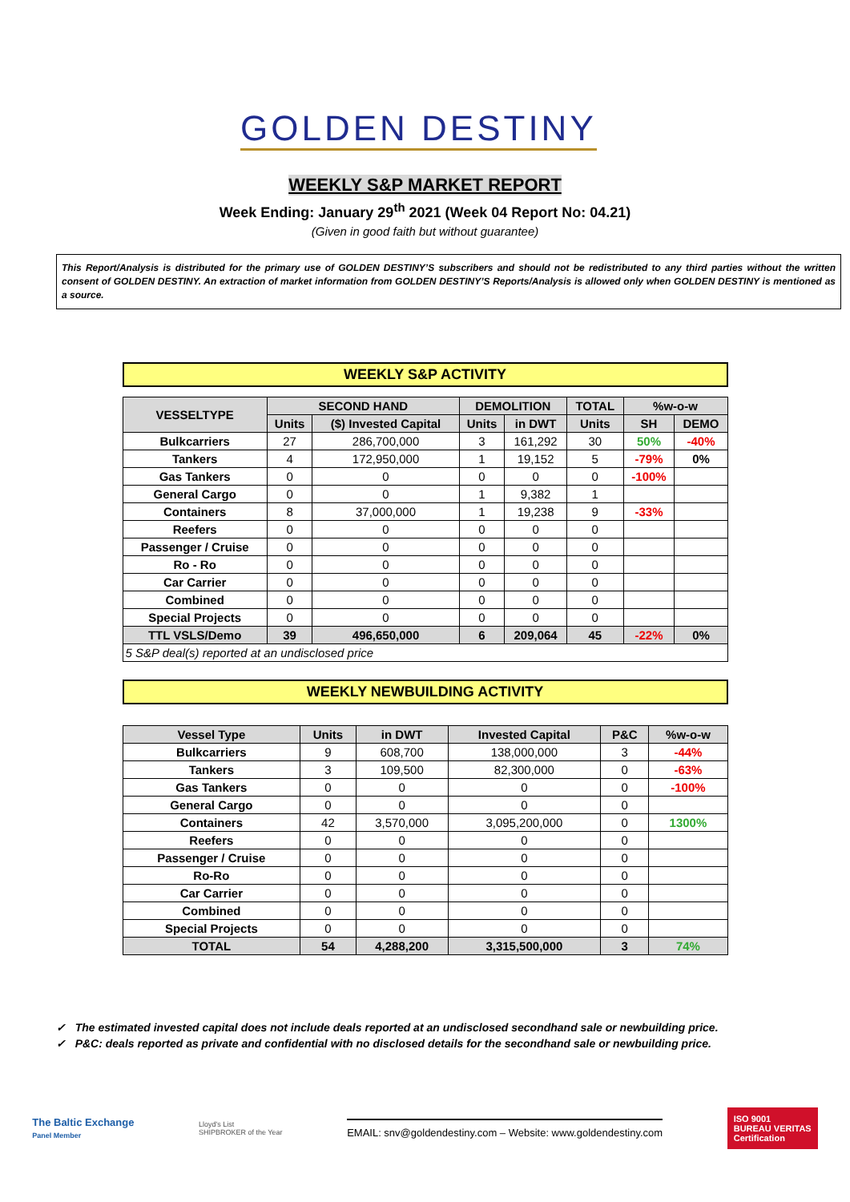GOLDEN DESTINY
WEEKLY S&P MARKET REPORT
Week Ending: January 29<sup>th</sup> 2021 (Week 04 Report No: 04.21)
(Given in good faith but without guarantee)
This Report/Analysis is distributed for the primary use of GOLDEN DESTINY’S subscribers and should not be redistributed to any third parties without the written consent of GOLDEN DESTINY. An extraction of market information from GOLDEN DESTINY’S Reports/Analysis is allowed only when GOLDEN DESTINY is mentioned as a source.
WEEKLY S&P ACTIVITY
| VESSELTYPE | SECOND HAND | | DEMOLITION | | TOTAL | %w-o-w | |
| --- | --- | --- | --- | --- | --- | --- | --- |
| | Units | ($) Invested Capital | Units | in DWT | Units | SH | DEMO |
| Bulkcarriers | 27 | 286,700,000 | 3 | 161,292 | 30 | 50% | -40% |
| Tankers | 4 | 172,950,000 | 1 | 19,152 | 5 | -79% | 0% |
| Gas Tankers | 0 | 0 | 0 | 0 | 0 | -100% | |
| General Cargo | 0 | 0 | 1 | 9,382 | 1 | | |
| Containers | 8 | 37,000,000 | 1 | 19,238 | 9 | -33% | |
| Reefers | 0 | 0 | 0 | 0 | 0 | | |
| Passenger / Cruise | 0 | 0 | 0 | 0 | 0 | | |
| Ro - Ro | 0 | 0 | 0 | 0 | 0 | | |
| Car Carrier | 0 | 0 | 0 | 0 | 0 | | |
| Combined | 0 | 0 | 0 | 0 | 0 | | |
| Special Projects | 0 | 0 | 0 | 0 | 0 | | |
| TTL VSLS/Demo | 39 | 496,650,000 | 6 | 209,064 | 45 | -22% | 0% |
| 5 S&P deal(s) reported at an undisclosed price | | | | | | | |
WEEKLY NEWBUILDING ACTIVITY
| Vessel Type | Units | in DWT | Invested Capital | P&C | %w-o-w |
| --- | --- | --- | --- | --- | --- |
| Bulkcarriers | 9 | 608,700 | 138,000,000 | 3 | -44% |
| Tankers | 3 | 109,500 | 82,300,000 | 0 | -63% |
| Gas Tankers | 0 | 0 | 0 | 0 | -100% |
| General Cargo | 0 | 0 | 0 | 0 | |
| Containers | 42 | 3,570,000 | 3,095,200,000 | 0 | 1300% |
| Reefers | 0 | 0 | 0 | 0 | |
| Passenger / Cruise | 0 | 0 | 0 | 0 | |
| Ro-Ro | 0 | 0 | 0 | 0 | |
| Car Carrier | 0 | 0 | 0 | 0 | |
| Combined | 0 | 0 | 0 | 0 | |
| Special Projects | 0 | 0 | 0 | 0 | |
| TOTAL | 54 | 4,288,200 | 3,315,500,000 | 3 | 74% |
✓ The estimated invested capital does not include deals reported at an undisclosed secondhand sale or newbuilding price.
✓ P&C: deals reported as private and confidential with no disclosed details for the secondhand sale or newbuilding price.
The Baltic Exchange
Panel Member
Lloyd's List
SHIPBROKER of the Year
EMAIL: snv@goldendestiny.com – Website: www.goldendestiny.com
ISO 9001
BUREAU VERITAS
Certification